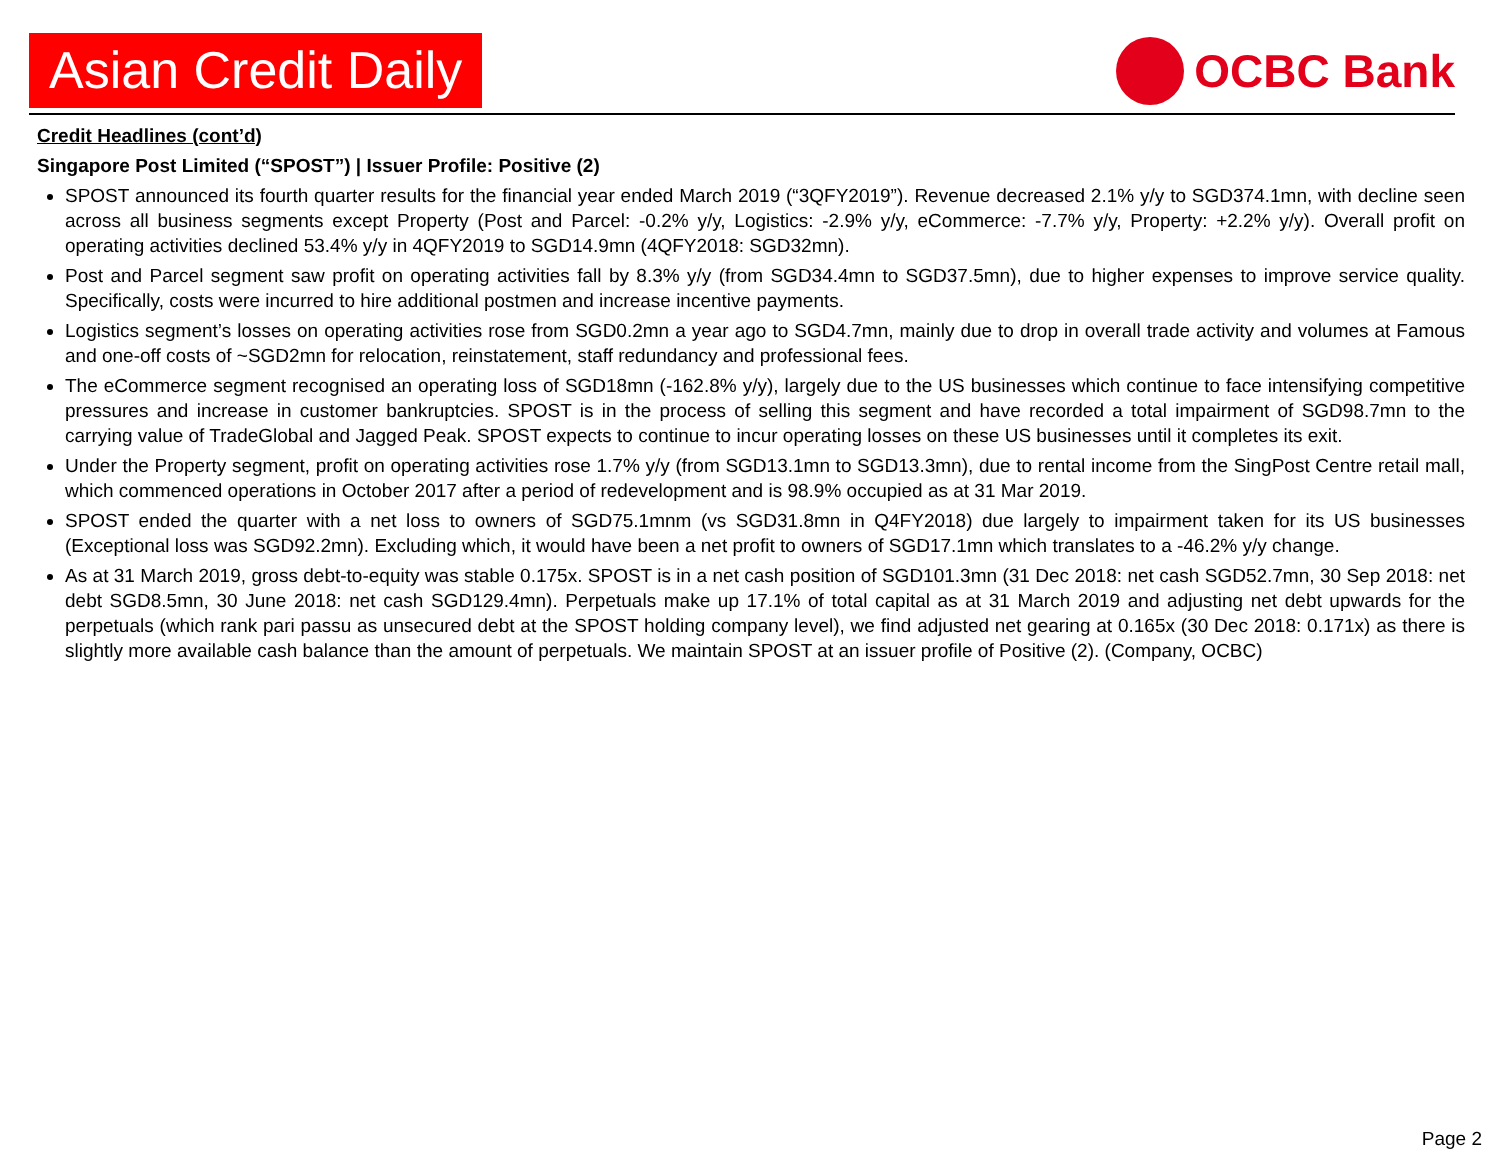Asian Credit Daily
OCBC Bank
Credit Headlines (cont’d)
Singapore Post Limited (“SPOST”) | Issuer Profile: Positive (2)
SPOST announced its fourth quarter results for the financial year ended March 2019 (“3QFY2019”). Revenue decreased 2.1% y/y to SGD374.1mn, with decline seen across all business segments except Property (Post and Parcel: -0.2% y/y, Logistics: -2.9% y/y, eCommerce: -7.7% y/y, Property: +2.2% y/y). Overall profit on operating activities declined 53.4% y/y in 4QFY2019 to SGD14.9mn (4QFY2018: SGD32mn).
Post and Parcel segment saw profit on operating activities fall by 8.3% y/y (from SGD34.4mn to SGD37.5mn), due to higher expenses to improve service quality. Specifically, costs were incurred to hire additional postmen and increase incentive payments.
Logistics segment’s losses on operating activities rose from SGD0.2mn a year ago to SGD4.7mn, mainly due to drop in overall trade activity and volumes at Famous and one-off costs of ~SGD2mn for relocation, reinstatement, staff redundancy and professional fees.
The eCommerce segment recognised an operating loss of SGD18mn (-162.8% y/y), largely due to the US businesses which continue to face intensifying competitive pressures and increase in customer bankruptcies. SPOST is in the process of selling this segment and have recorded a total impairment of SGD98.7mn to the carrying value of TradeGlobal and Jagged Peak. SPOST expects to continue to incur operating losses on these US businesses until it completes its exit.
Under the Property segment, profit on operating activities rose 1.7% y/y (from SGD13.1mn to SGD13.3mn), due to rental income from the SingPost Centre retail mall, which commenced operations in October 2017 after a period of redevelopment and is 98.9% occupied as at 31 Mar 2019.
SPOST ended the quarter with a net loss to owners of SGD75.1mnm (vs SGD31.8mn in Q4FY2018) due largely to impairment taken for its US businesses (Exceptional loss was SGD92.2mn). Excluding which, it would have been a net profit to owners of SGD17.1mn which translates to a -46.2% y/y change.
As at 31 March 2019, gross debt-to-equity was stable 0.175x. SPOST is in a net cash position of SGD101.3mn (31 Dec 2018: net cash SGD52.7mn, 30 Sep 2018: net debt SGD8.5mn, 30 June 2018: net cash SGD129.4mn). Perpetuals make up 17.1% of total capital as at 31 March 2019 and adjusting net debt upwards for the perpetuals (which rank pari passu as unsecured debt at the SPOST holding company level), we find adjusted net gearing at 0.165x (30 Dec 2018: 0.171x) as there is slightly more available cash balance than the amount of perpetuals. We maintain SPOST at an issuer profile of Positive (2). (Company, OCBC)
Page 2